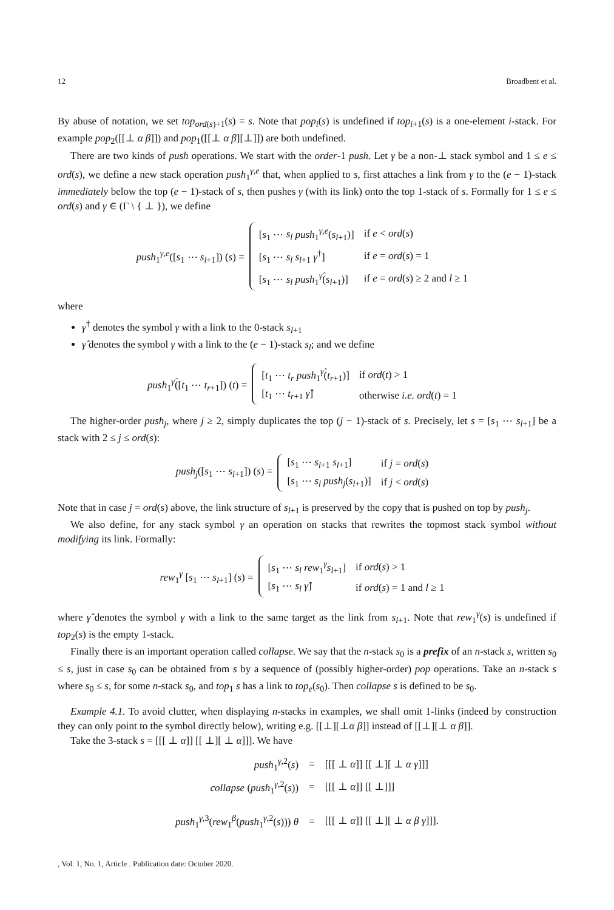12 Broadbent et al.
By abuse of notation, we set top<sub>ord(s)+1</sub>(s) = s. Note that pop<sub>i</sub>(s) is undefined if top<sub>i+1</sub>(s) is a one-element i-stack. For example pop<sub>2</sub>([[⊥ α β]]) and pop<sub>1</sub>([[⊥ α β][⊥]]) are both undefined.
There are two kinds of push operations. We start with the order-1 push. Let γ be a non-⊥ stack symbol and 1 ≤ e ≤ ord(s), we define a new stack operation push<sub>1</sub><sup>γ,e</sup> that, when applied to s, first attaches a link from γ to the (e − 1)-stack immediately below the top (e − 1)-stack of s, then pushes γ (with its link) onto the top 1-stack of s. Formally for 1 ≤ e ≤ ord(s) and γ ∈ (Γ \ { ⊥ }), we define
push<sub>1</sub><sup>γ,e</sup>([s<sub>1</sub> ⋯ s<sub>l+1</sub>]) (s) =
| [ s<sub>1</sub> ⋯ s<sub>l</sub> push<sub>1</sub><sup>γ,e</sup>( s<sub>l+1</sub>)] | if e < ord ( s ) |
| [ s<sub>1</sub> ⋯ s<sub>l</sub> s<sub>l+1</sub> γ<sup>†</sup>] | if e = ord ( s ) = 1 |
| [ s<sub>1</sub> ⋯ s<sub>l</sub> push<sub>1</sub><sup>γ̂</sup>( s<sub>l+1</sub>)] | if e = ord ( s ) ≥ 2 and l ≥ 1 |
where
γ<sup>†</sup> denotes the symbol γ with a link to the 0-stack s<sub>l+1</sub>
γ̂ denotes the symbol γ with a link to the (e − 1)-stack s<sub>l</sub>; and we define
push<sub>1</sub><sup>γ̂</sup>([t<sub>1</sub> ⋯ t<sub>r+1</sub>]) (t) =
| [ t<sub>1</sub> ⋯ t<sub>r</sub> push<sub>1</sub><sup>γ̂</sup>( t<sub>r+1</sub>)] | if ord ( t ) > 1 |
| [ t<sub>1</sub> ⋯ t<sub>r+1</sub> γ̂ ] | otherwise i.e. ord ( t ) = 1 |
The higher-order push<sub>j</sub>, where j ≥ 2, simply duplicates the top (j − 1)-stack of s. Precisely, let s = [s<sub>1</sub> ⋯ s<sub>l+1</sub>] be a stack with 2 ≤ j ≤ ord(s):
push<sub>j</sub>([s<sub>1</sub> ⋯ s<sub>l+1</sub>]) (s) =
| [ s<sub>1</sub> ⋯ s<sub>l+1</sub> s<sub>l+1</sub>] | if j = ord ( s ) |
| [ s<sub>1</sub> ⋯ s<sub>l</sub> push<sub>j</sub> ( s<sub>l+1</sub>)] | if j < ord ( s ) |
Note that in case j = ord(s) above, the link structure of s<sub>l+1</sub> is preserved by the copy that is pushed on top by push<sub>j</sub>.
We also define, for any stack symbol γ an operation on stacks that rewrites the topmost stack symbol without modifying its link. Formally:
rew<sub>1</sub><sup>γ</sup> [s<sub>1</sub> ⋯ s<sub>l+1</sub>] (s) =
| [ s<sub>1</sub> ⋯ s<sub>l</sub> rew<sub>1</sub><sup>γ</sup> s<sub>l+1</sub>] | if ord ( s ) > 1 |
| [ s<sub>1</sub> ⋯ s<sub>l</sub> γ̂ ] | if ord ( s ) = 1 and l ≥ 1 |
where γ̂ denotes the symbol γ with a link to the same target as the link from s<sub>l+1</sub>. Note that rew<sub>1</sub><sup>γ</sup>(s) is undefined if top<sub>2</sub>(s) is the empty 1-stack.
Finally there is an important operation called collapse. We say that the n-stack s<sub>0</sub> is a prefix of an n-stack s, written s<sub>0</sub> ≤ s, just in case s<sub>0</sub> can be obtained from s by a sequence of (possibly higher-order) pop operations. Take an n-stack s where s<sub>0</sub> ≤ s, for some n-stack s<sub>0</sub>, and top<sub>1</sub> s has a link to top<sub>e</sub>(s<sub>0</sub>). Then collapse s is defined to be s<sub>0</sub>.
Example 4.1. To avoid clutter, when displaying n-stacks in examples, we shall omit 1-links (indeed by construction they can only point to the symbol directly below), writing e.g. [[⊥][⊥α β]] instead of [[⊥][⊥ α β]].
Take the 3-stack s = [[[ ⊥ α]] [[ ⊥][ ⊥ α]]]. We have
| push<sub>1</sub><sup>γ,2</sup>( s ) | = | [[[ ⊥ α ]] [[ ⊥][ ⊥ α γ ]]] |
| collapse ( push<sub>1</sub><sup>γ,2</sup>( s )) | = | [[[ ⊥ α ]] [[ ⊥]]] |
| push<sub>1</sub><sup>γ,3</sup>( rew<sub>1</sub><sup>β</sup>( push<sub>1</sub><sup>γ,2</sup>( s ))) θ | = | [[[ ⊥ α ]] [[ ⊥][ ⊥ α β γ ]]]. |
, Vol. 1, No. 1, Article . Publication date: October 2020.